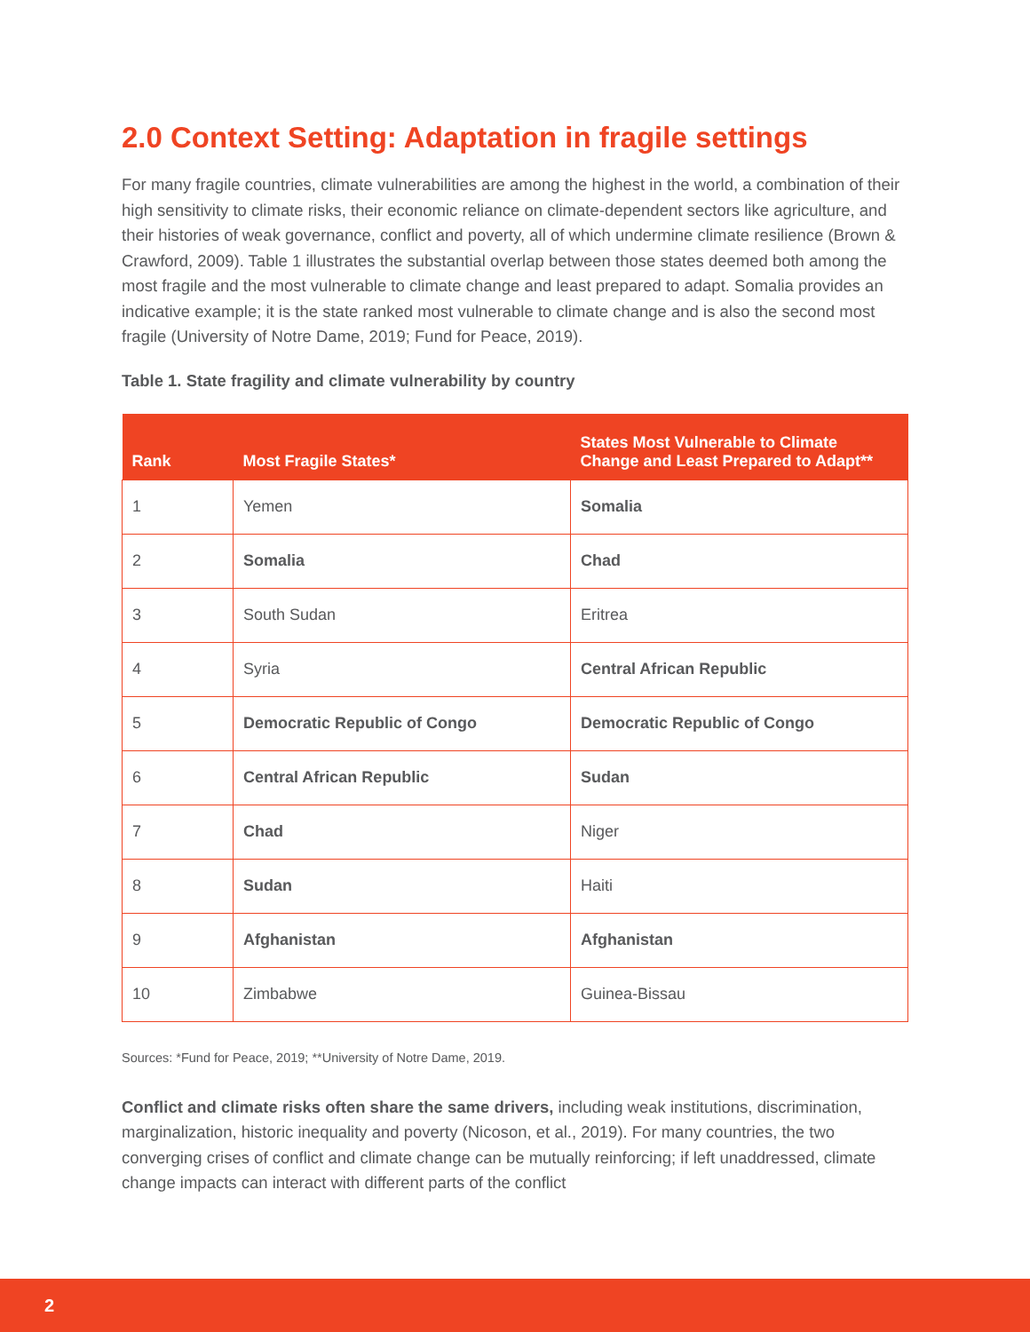2.0 Context Setting: Adaptation in fragile settings
For many fragile countries, climate vulnerabilities are among the highest in the world, a combination of their high sensitivity to climate risks, their economic reliance on climate-dependent sectors like agriculture, and their histories of weak governance, conflict and poverty, all of which undermine climate resilience (Brown & Crawford, 2009). Table 1 illustrates the substantial overlap between those states deemed both among the most fragile and the most vulnerable to climate change and least prepared to adapt. Somalia provides an indicative example; it is the state ranked most vulnerable to climate change and is also the second most fragile (University of Notre Dame, 2019; Fund for Peace, 2019).
Table 1. State fragility and climate vulnerability by country
| Rank | Most Fragile States* | States Most Vulnerable to Climate Change and Least Prepared to Adapt** |
| --- | --- | --- |
| 1 | Yemen | Somalia |
| 2 | Somalia | Chad |
| 3 | South Sudan | Eritrea |
| 4 | Syria | Central African Republic |
| 5 | Democratic Republic of Congo | Democratic Republic of Congo |
| 6 | Central African Republic | Sudan |
| 7 | Chad | Niger |
| 8 | Sudan | Haiti |
| 9 | Afghanistan | Afghanistan |
| 10 | Zimbabwe | Guinea-Bissau |
Sources: *Fund for Peace, 2019; **University of Notre Dame, 2019.
Conflict and climate risks often share the same drivers, including weak institutions, discrimination, marginalization, historic inequality and poverty (Nicoson, et al., 2019). For many countries, the two converging crises of conflict and climate change can be mutually reinforcing; if left unaddressed, climate change impacts can interact with different parts of the conflict
2